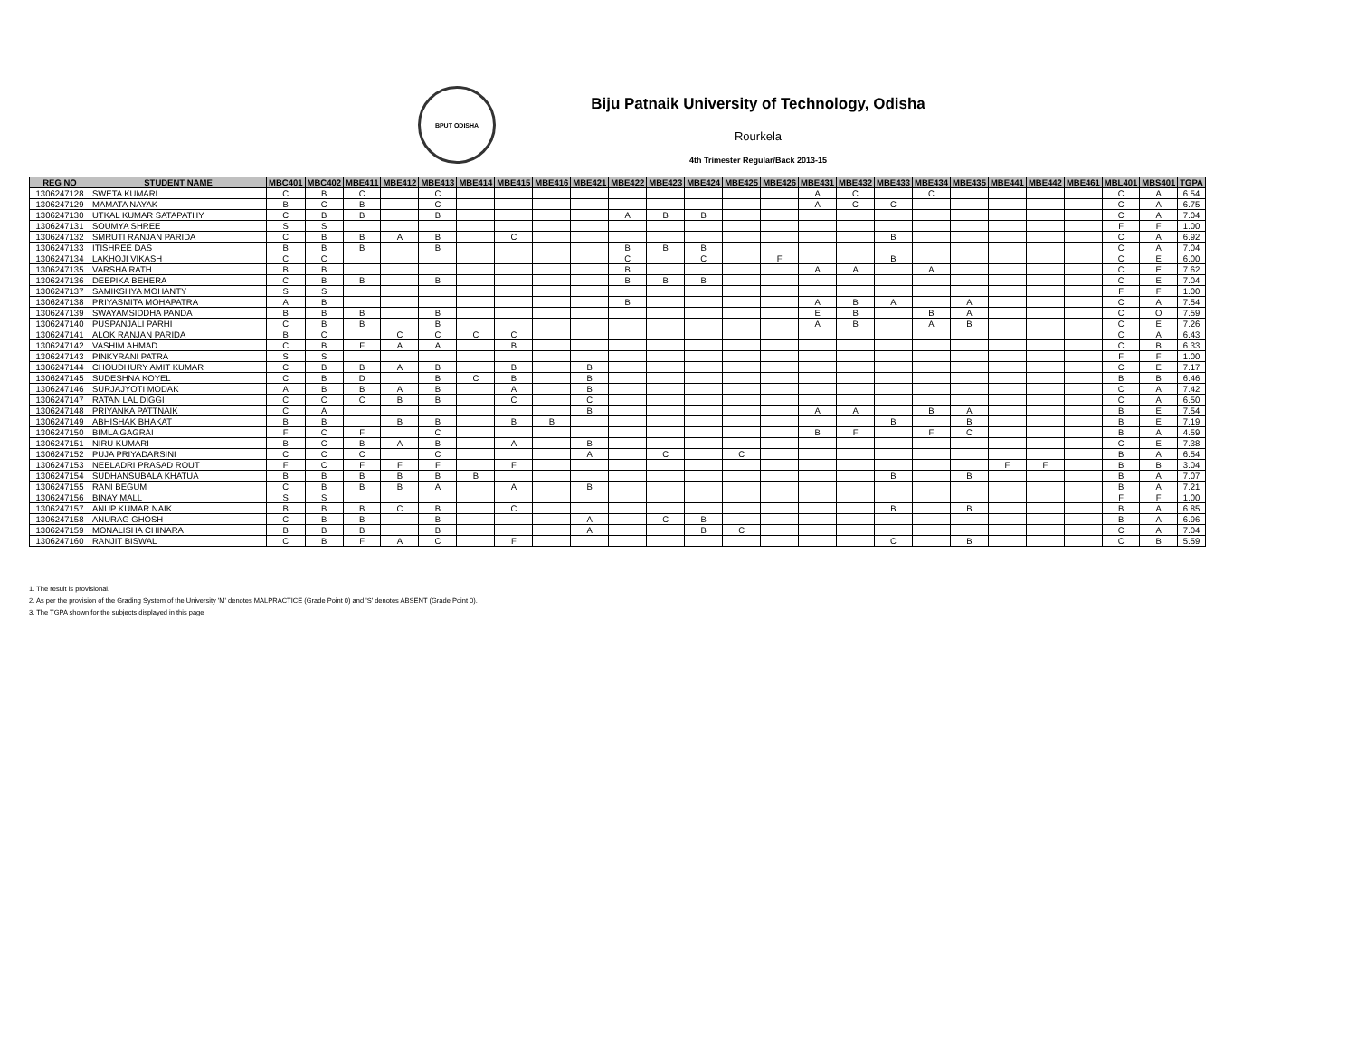BPUT ODISHA
Biju Patnaik University of Technology, Odisha
Rourkela
4th Trimester Regular/Back 2013-15
| REG NO | STUDENT NAME | MBC401 | MBC402 | MBE411 | MBE412 | MBE413 | MBE414 | MBE415 | MBE416 | MBE421 | MBE422 | MBE423 | MBE424 | MBE425 | MBE426 | MBE431 | MBE432 | MBE433 | MBE434 | MBE435 | MBE441 | MBE442 | MBE461 | MBL401 | MBS401 | TGPA |
| --- | --- | --- | --- | --- | --- | --- | --- | --- | --- | --- | --- | --- | --- | --- | --- | --- | --- | --- | --- | --- | --- | --- | --- | --- | --- | --- |
| 1306247128 | SWETA KUMARI | C | B | C | | C | | | | | | | | | | A | C | | C | | | | | C | A | 6.54 |
| 1306247129 | MAMATA NAYAK | B | C | B | | C | | | | | | | | | | A | C | C | | | | | | C | A | 6.75 |
| 1306247130 | UTKAL KUMAR SATAPATHY | C | B | B | | B | | | | | A | B | B | | | | | | | | | | | C | A | 7.04 |
| 1306247131 | SOUMYA SHREE | S | S | | | | | | | | | | | | | | | | | | | | | F | F | 1.00 |
| 1306247132 | SMRUTI RANJAN PARIDA | C | B | B | A | B | | C | | | | | | | | | | B | | | | | | C | A | 6.92 |
| 1306247133 | ITISHREE DAS | B | B | B | | B | | | | | B | B | B | | | | | | | | | | | C | A | 7.04 |
| 1306247134 | LAKHOJI VIKASH | C | C | | | | | | | | C | | C | | F | | | B | | | | | | C | E | 6.00 |
| 1306247135 | VARSHA RATH | B | B | | | | | | | | B | | | | | A | A | | A | | | | | C | E | 7.62 |
| 1306247136 | DEEPIKA BEHERA | C | B | B | | B | | | | | B | B | B | | | | | | | | | | | C | E | 7.04 |
| 1306247137 | SAMIKSHYA MOHANTY | S | S | | | | | | | | | | | | | | | | | | | | | F | F | 1.00 |
| 1306247138 | PRIYASMITA MOHAPATRA | A | B | | | | | | | | B | | | | | A | B | A | | A | | | | C | A | 7.54 |
| 1306247139 | SWAYAMSIDDHA PANDA | B | B | B | | B | | | | | | | | | | E | B | | B | A | | | | C | O | 7.59 |
| 1306247140 | PUSPANJALI PARHI | C | B | B | | B | | | | | | | | | | A | B | | A | B | | | | C | E | 7.26 |
| 1306247141 | ALOK RANJAN PARIDA | B | C | | C | C | C | C | | | | | | | | | | | | | | | | C | A | 6.43 |
| 1306247142 | VASHIM AHMAD | C | B | F | A | A | | B | | | | | | | | | | | | | | | | C | B | 6.33 |
| 1306247143 | PINKYRANI PATRA | S | S | | | | | | | | | | | | | | | | | | | | | F | F | 1.00 |
| 1306247144 | CHOUDHURY AMIT KUMAR | C | B | B | A | B | | B | | B | | | | | | | | | | | | | | C | E | 7.17 |
| 1306247145 | SUDESHNA KOYEL | C | B | D | | B | C | B | | B | | | | | | | | | | | | | | B | B | 6.46 |
| 1306247146 | SURJAJYOTI MODAK | A | B | B | A | B | | A | | B | | | | | | | | | | | | | | C | A | 7.42 |
| 1306247147 | RATAN LAL DIGGI | C | C | C | B | B | | C | | C | | | | | | | | | | | | | | C | A | 6.50 |
| 1306247148 | PRIYANKA PATTNAIK | C | A | | | | | | | B | | | | | | A | A | | B | A | | | | B | E | 7.54 |
| 1306247149 | ABHISHAK BHAKAT | B | B | | B | B | | B | B | | | | | | | | | B | | B | | | | B | E | 7.19 |
| 1306247150 | BIMLA GAGRAI | F | C | F | | C | | | | | | | | | | B | F | | F | C | | | | B | A | 4.59 |
| 1306247151 | NIRU KUMARI | B | C | B | A | B | | A | | B | | | | | | | | | | | | | | C | E | 7.38 |
| 1306247152 | PUJA PRIYADARSINI | C | C | C | | C | | | | A | | C | | C | | | | | | | | | | B | A | 6.54 |
| 1306247153 | NEELADRI PRASAD ROUT | F | C | F | F | F | | F | | | | | | | | | | | | | F | F | | B | B | 3.04 |
| 1306247154 | SUDHANSUBALA KHATUA | B | B | B | B | B | B | | | | | | | | | | | B | | B | | | | B | A | 7.07 |
| 1306247155 | RANI BEGUM | C | B | B | B | A | | A | | B | | | | | | | | | | | | | | B | A | 7.21 |
| 1306247156 | BINAY MALL | S | S | | | | | | | | | | | | | | | | | | | | | F | F | 1.00 |
| 1306247157 | ANUP KUMAR NAIK | B | B | B | C | B | | C | | | | | | | | | | B | | B | | | | B | A | 6.85 |
| 1306247158 | ANURAG GHOSH | C | B | B | | B | | | | A | | C | B | | | | | | | | | | | B | A | 6.96 |
| 1306247159 | MONALISHA CHINARA | B | B | B | | B | | | | A | | | B | C | | | | | | | | | | C | A | 7.04 |
| 1306247160 | RANJIT BISWAL | C | B | F | A | C | | F | | | | | | | | | | C | | B | | | | C | B | 5.59 |
1. The result is provisional.
2. As per the provision of the Grading System of the University 'M' denotes MALPRACTICE (Grade Point 0) and 'S' denotes ABSENT (Grade Point 0).
3. The TGPA shown for the subjects displayed in this page